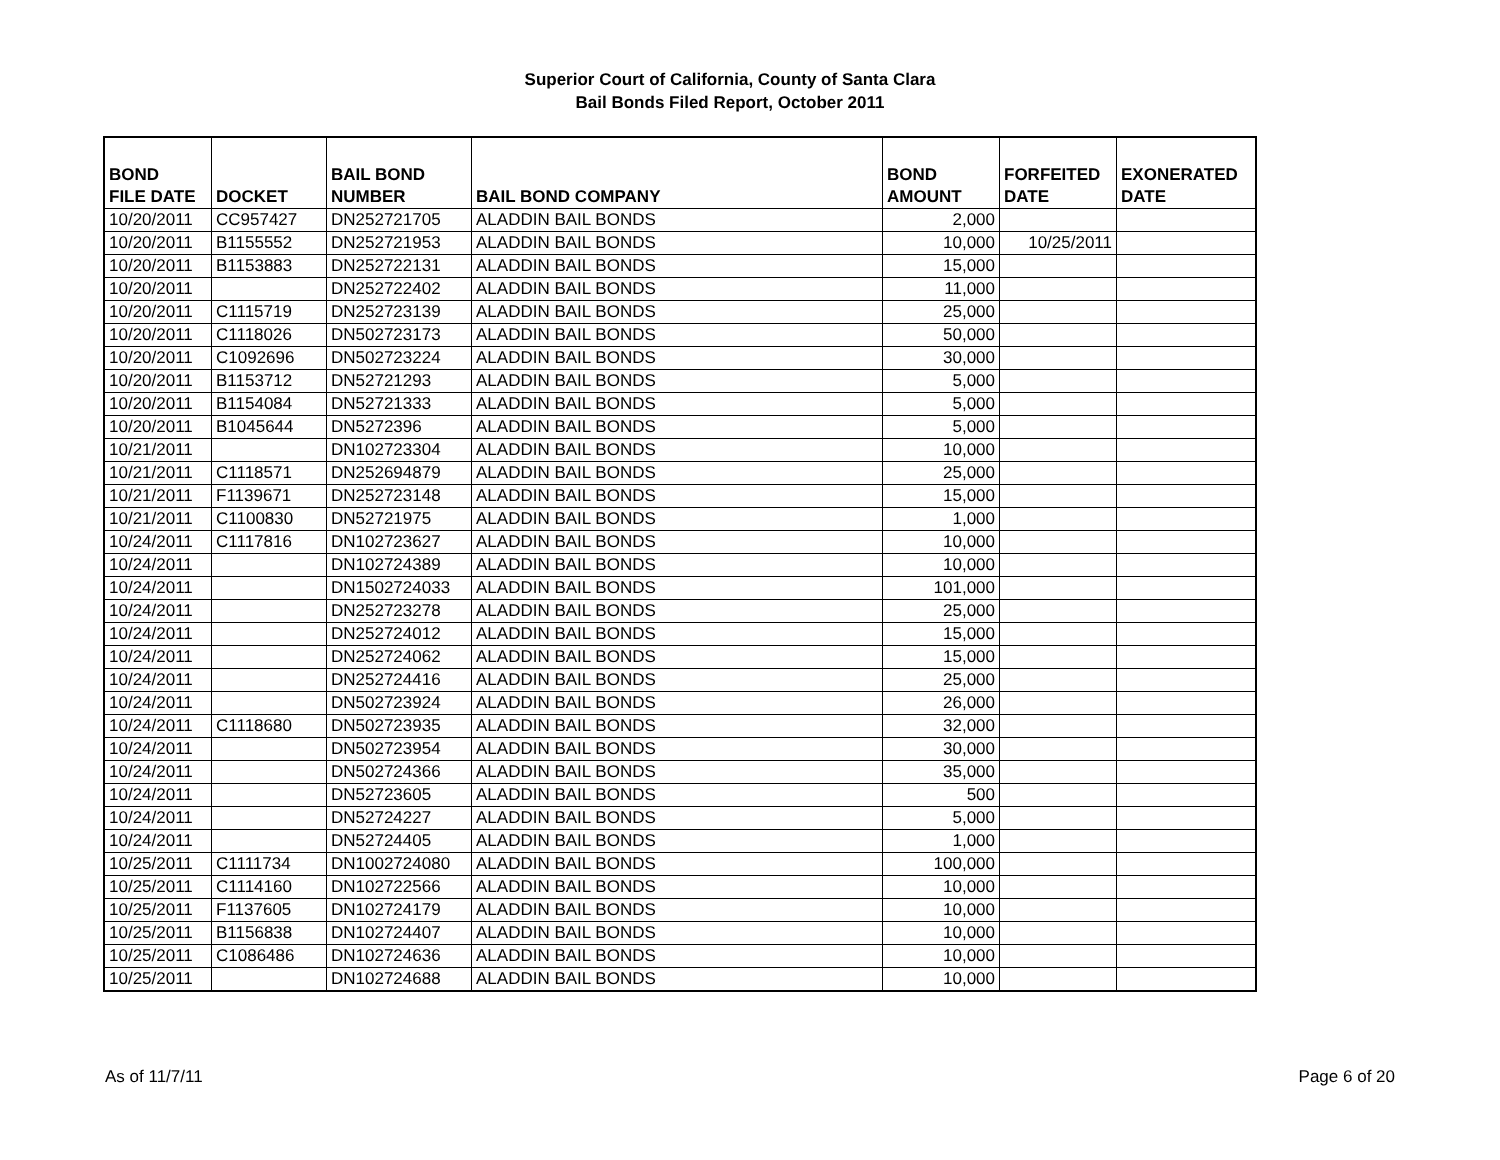Superior Court of California, County of Santa Clara
Bail Bonds Filed Report, October 2011
| BOND FILE DATE | DOCKET | BAIL BOND NUMBER | BAIL BOND COMPANY | BOND AMOUNT | FORFEITED DATE | EXONERATED DATE |
| --- | --- | --- | --- | --- | --- | --- |
| 10/20/2011 | CC957427 | DN252721705 | ALADDIN BAIL BONDS | 2,000 | | |
| 10/20/2011 | B1155552 | DN252721953 | ALADDIN BAIL BONDS | 10,000 | 10/25/2011 | |
| 10/20/2011 | B1153883 | DN252722131 | ALADDIN BAIL BONDS | 15,000 | | |
| 10/20/2011 | | DN252722402 | ALADDIN BAIL BONDS | 11,000 | | |
| 10/20/2011 | C1115719 | DN252723139 | ALADDIN BAIL BONDS | 25,000 | | |
| 10/20/2011 | C1118026 | DN502723173 | ALADDIN BAIL BONDS | 50,000 | | |
| 10/20/2011 | C1092696 | DN502723224 | ALADDIN BAIL BONDS | 30,000 | | |
| 10/20/2011 | B1153712 | DN52721293 | ALADDIN BAIL BONDS | 5,000 | | |
| 10/20/2011 | B1154084 | DN52721333 | ALADDIN BAIL BONDS | 5,000 | | |
| 10/20/2011 | B1045644 | DN5272396 | ALADDIN BAIL BONDS | 5,000 | | |
| 10/21/2011 | | DN102723304 | ALADDIN BAIL BONDS | 10,000 | | |
| 10/21/2011 | C1118571 | DN252694879 | ALADDIN BAIL BONDS | 25,000 | | |
| 10/21/2011 | F1139671 | DN252723148 | ALADDIN BAIL BONDS | 15,000 | | |
| 10/21/2011 | C1100830 | DN52721975 | ALADDIN BAIL BONDS | 1,000 | | |
| 10/24/2011 | C1117816 | DN102723627 | ALADDIN BAIL BONDS | 10,000 | | |
| 10/24/2011 | | DN102724389 | ALADDIN BAIL BONDS | 10,000 | | |
| 10/24/2011 | | DN1502724033 | ALADDIN BAIL BONDS | 101,000 | | |
| 10/24/2011 | | DN252723278 | ALADDIN BAIL BONDS | 25,000 | | |
| 10/24/2011 | | DN252724012 | ALADDIN BAIL BONDS | 15,000 | | |
| 10/24/2011 | | DN252724062 | ALADDIN BAIL BONDS | 15,000 | | |
| 10/24/2011 | | DN252724416 | ALADDIN BAIL BONDS | 25,000 | | |
| 10/24/2011 | | DN502723924 | ALADDIN BAIL BONDS | 26,000 | | |
| 10/24/2011 | C1118680 | DN502723935 | ALADDIN BAIL BONDS | 32,000 | | |
| 10/24/2011 | | DN502723954 | ALADDIN BAIL BONDS | 30,000 | | |
| 10/24/2011 | | DN502724366 | ALADDIN BAIL BONDS | 35,000 | | |
| 10/24/2011 | | DN52723605 | ALADDIN BAIL BONDS | 500 | | |
| 10/24/2011 | | DN52724227 | ALADDIN BAIL BONDS | 5,000 | | |
| 10/24/2011 | | DN52724405 | ALADDIN BAIL BONDS | 1,000 | | |
| 10/25/2011 | C1111734 | DN1002724080 | ALADDIN BAIL BONDS | 100,000 | | |
| 10/25/2011 | C1114160 | DN102722566 | ALADDIN BAIL BONDS | 10,000 | | |
| 10/25/2011 | F1137605 | DN102724179 | ALADDIN BAIL BONDS | 10,000 | | |
| 10/25/2011 | B1156838 | DN102724407 | ALADDIN BAIL BONDS | 10,000 | | |
| 10/25/2011 | C1086486 | DN102724636 | ALADDIN BAIL BONDS | 10,000 | | |
| 10/25/2011 | | DN102724688 | ALADDIN BAIL BONDS | 10,000 | | |
As of 11/7/11 Page 6 of 20